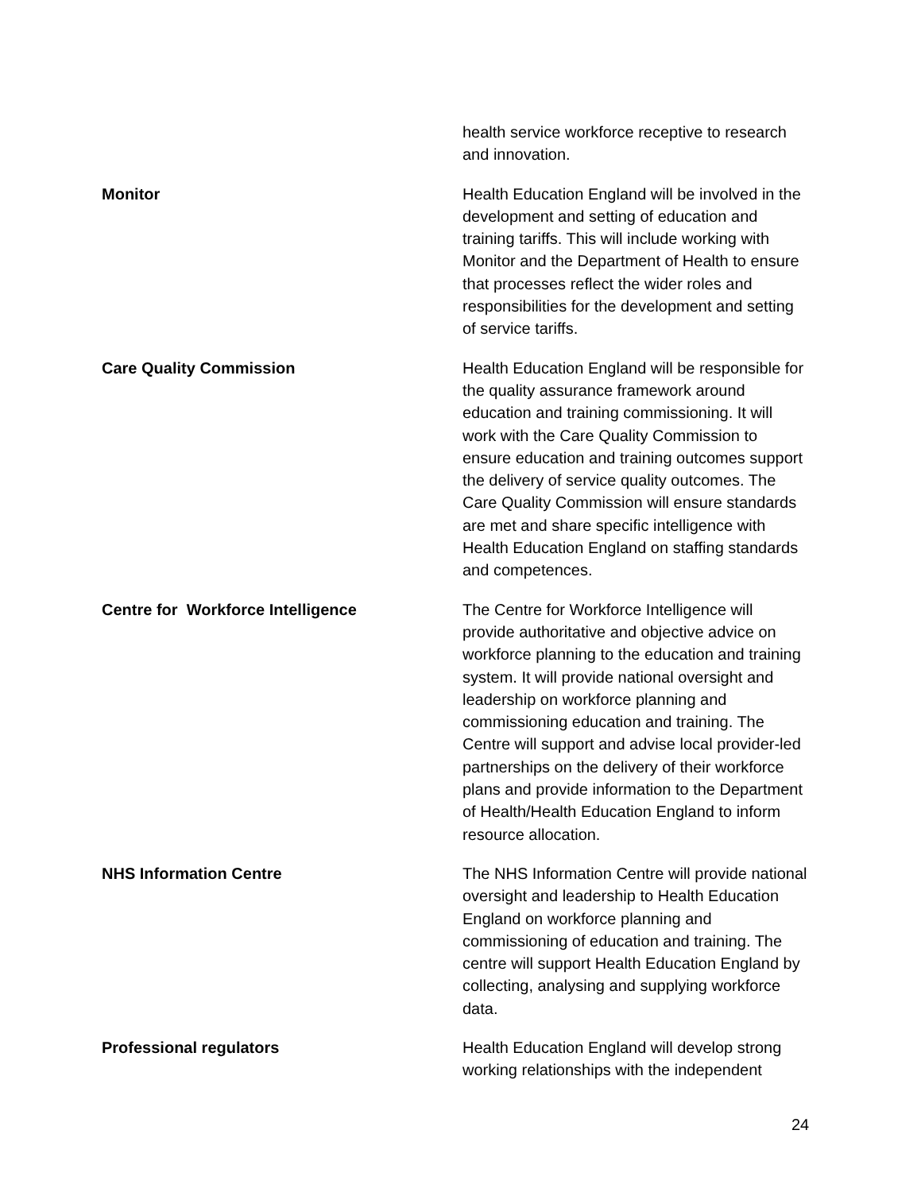| | health service workforce receptive to research and innovation. |
| Monitor | Health Education England will be involved in the development and setting of education and training tariffs. This will include working with Monitor and the Department of Health to ensure that processes reflect the wider roles and responsibilities for the development and setting of service tariffs. |
| Care Quality Commission | Health Education England will be responsible for the quality assurance framework around education and training commissioning. It will work with the Care Quality Commission to ensure education and training outcomes support the delivery of service quality outcomes. The Care Quality Commission will ensure standards are met and share specific intelligence with Health Education England on staffing standards and competences. |
| Centre for Workforce Intelligence | The Centre for Workforce Intelligence will provide authoritative and objective advice on workforce planning to the education and training system. It will provide national oversight and leadership on workforce planning and commissioning education and training. The Centre will support and advise local provider-led partnerships on the delivery of their workforce plans and provide information to the Department of Health/Health Education England to inform resource allocation. |
| NHS Information Centre | The NHS Information Centre will provide national oversight and leadership to Health Education England on workforce planning and commissioning of education and training. The centre will support Health Education England by collecting, analysing and supplying workforce data. |
| Professional regulators | Health Education England will develop strong working relationships with the independent |
24